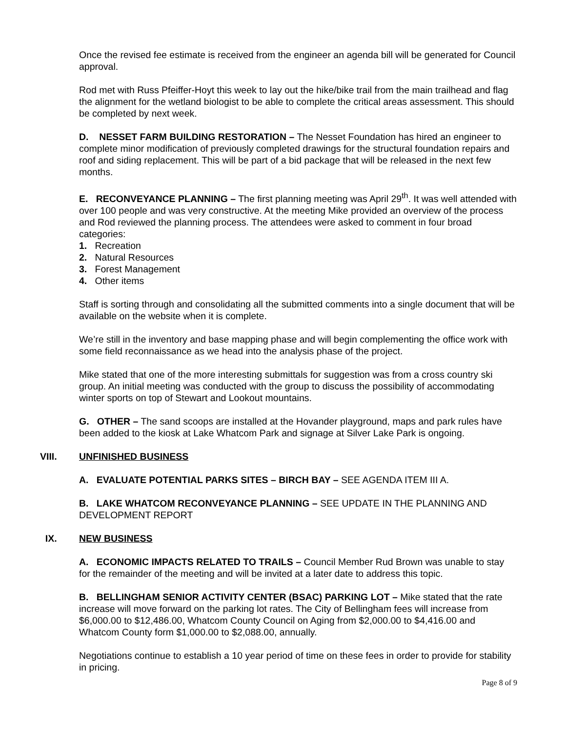Once the revised fee estimate is received from the engineer an agenda bill will be generated for Council approval.
Rod met with Russ Pfeiffer-Hoyt this week to lay out the hike/bike trail from the main trailhead and flag the alignment for the wetland biologist to be able to complete the critical areas assessment. This should be completed by next week.
D. NESSET FARM BUILDING RESTORATION – The Nesset Foundation has hired an engineer to complete minor modification of previously completed drawings for the structural foundation repairs and roof and siding replacement. This will be part of a bid package that will be released in the next few months.
E. RECONVEYANCE PLANNING – The first planning meeting was April 29<sup>th</sup>. It was well attended with over 100 people and was very constructive. At the meeting Mike provided an overview of the process and Rod reviewed the planning process. The attendees were asked to comment in four broad categories:
1. Recreation
2. Natural Resources
3. Forest Management
4. Other items
Staff is sorting through and consolidating all the submitted comments into a single document that will be available on the website when it is complete.
We’re still in the inventory and base mapping phase and will begin complementing the office work with some field reconnaissance as we head into the analysis phase of the project.
Mike stated that one of the more interesting submittals for suggestion was from a cross country ski group. An initial meeting was conducted with the group to discuss the possibility of accommodating winter sports on top of Stewart and Lookout mountains.
G. OTHER – The sand scoops are installed at the Hovander playground, maps and park rules have been added to the kiosk at Lake Whatcom Park and signage at Silver Lake Park is ongoing.
VIII. UNFINISHED BUSINESS
A. EVALUATE POTENTIAL PARKS SITES – BIRCH BAY – SEE AGENDA ITEM III A.
B. LAKE WHATCOM RECONVEYANCE PLANNING – SEE UPDATE IN THE PLANNING AND DEVELOPMENT REPORT
IX. NEW BUSINESS
A. ECONOMIC IMPACTS RELATED TO TRAILS – Council Member Rud Brown was unable to stay for the remainder of the meeting and will be invited at a later date to address this topic.
B. BELLINGHAM SENIOR ACTIVITY CENTER (BSAC) PARKING LOT – Mike stated that the rate increase will move forward on the parking lot rates. The City of Bellingham fees will increase from $6,000.00 to $12,486.00, Whatcom County Council on Aging from $2,000.00 to $4,416.00 and Whatcom County form $1,000.00 to $2,088.00, annually.
Negotiations continue to establish a 10 year period of time on these fees in order to provide for stability in pricing.
Page 8 of 9